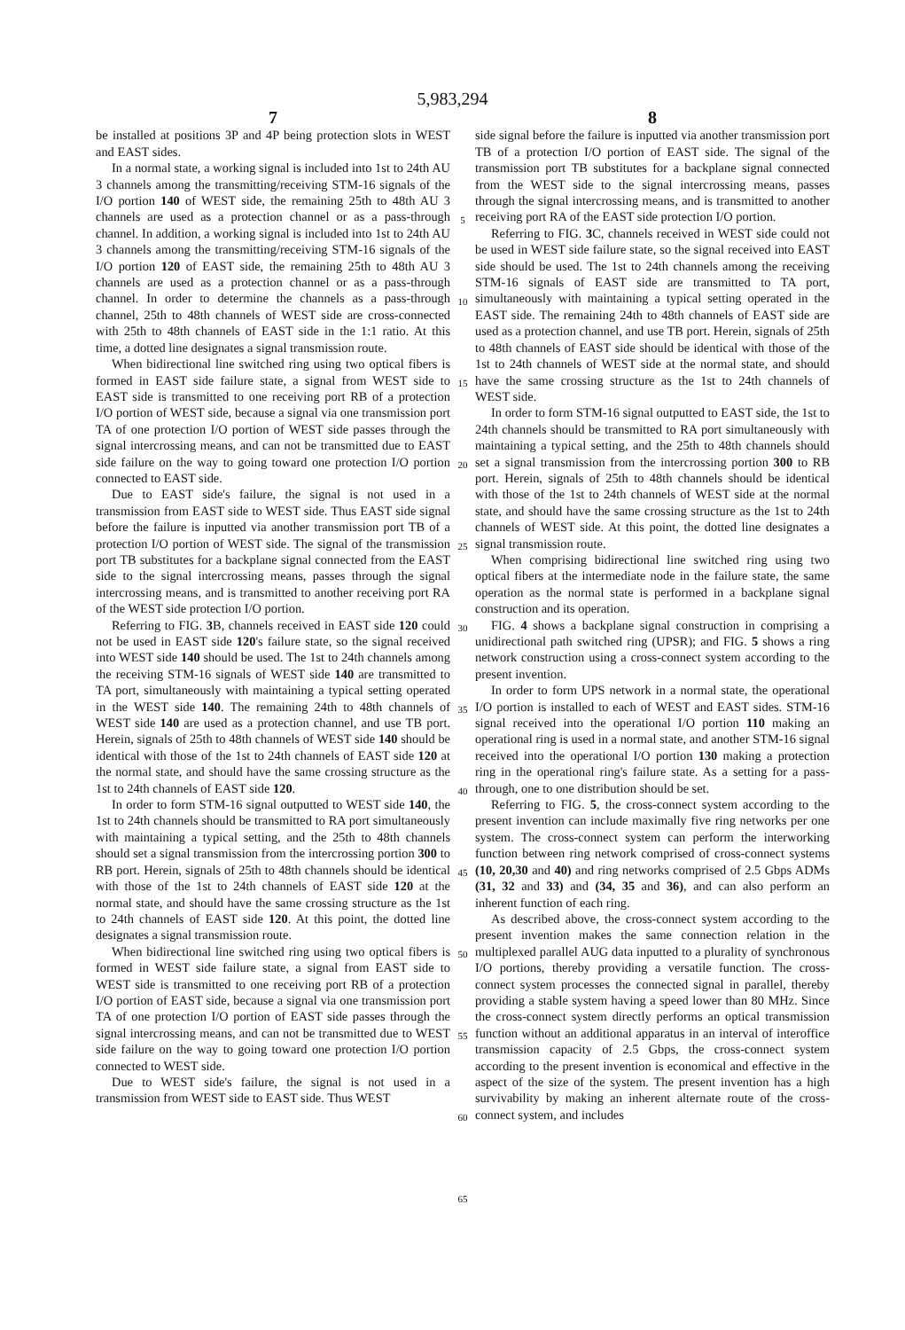5,983,294
7
be installed at positions 3P and 4P being protection slots in WEST and EAST sides.
In a normal state, a working signal is included into 1st to 24th AU 3 channels among the transmitting/receiving STM-16 signals of the I/O portion 140 of WEST side, the remaining 25th to 48th AU 3 channels are used as a protection channel or as a pass-through channel. In addition, a working signal is included into 1st to 24th AU 3 channels among the transmitting/receiving STM-16 signals of the I/O portion 120 of EAST side, the remaining 25th to 48th AU 3 channels are used as a protection channel or as a pass-through channel. In order to determine the channels as a pass-through channel, 25th to 48th channels of WEST side are cross-connected with 25th to 48th channels of EAST side in the 1:1 ratio. At this time, a dotted line designates a signal transmission route.
When bidirectional line switched ring using two optical fibers is formed in EAST side failure state, a signal from WEST side to EAST side is transmitted to one receiving port RB of a protection I/O portion of WEST side, because a signal via one transmission port TA of one protection I/O portion of WEST side passes through the signal intercrossing means, and can not be transmitted due to EAST side failure on the way to going toward one protection I/O portion connected to EAST side.
Due to EAST side's failure, the signal is not used in a transmission from EAST side to WEST side. Thus EAST side signal before the failure is inputted via another transmission port TB of a protection I/O portion of WEST side. The signal of the transmission port TB substitutes for a backplane signal connected from the EAST side to the signal intercrossing means, passes through the signal intercrossing means, and is transmitted to another receiving port RA of the WEST side protection I/O portion.
Referring to FIG. 3 B, channels received in EAST side 120 could not be used in EAST side 120's failure state, so the signal received into WEST side 140 should be used. The 1st to 24th channels among the receiving STM-16 signals of WEST side 140 are transmitted to TA port, simultaneously with maintaining a typical setting operated in the WEST side 140. The remaining 24th to 48th channels of WEST side 140 are used as a protection channel, and use TB port. Herein, signals of 25th to 48th channels of WEST side 140 should be identical with those of the 1st to 24th channels of EAST side 120 at the normal state, and should have the same crossing structure as the 1st to 24th channels of EAST side 120.
In order to form STM-16 signal outputted to WEST side 140, the 1st to 24th channels should be transmitted to RA port simultaneously with maintaining a typical setting, and the 25th to 48th channels should set a signal transmission from the intercrossing portion 300 to RB port. Herein, signals of 25th to 48th channels should be identical with those of the 1st to 24th channels of EAST side 120 at the normal state, and should have the same crossing structure as the 1st to 24th channels of EAST side 120. At this point, the dotted line designates a signal transmission route.
When bidirectional line switched ring using two optical fibers is formed in WEST side failure state, a signal from EAST side to WEST side is transmitted to one receiving port RB of a protection I/O portion of EAST side, because a signal via one transmission port TA of one protection I/O portion of EAST side passes through the signal intercrossing means, and can not be transmitted due to WEST side failure on the way to going toward one protection I/O portion connected to WEST side.
Due to WEST side's failure, the signal is not used in a transmission from WEST side to EAST side. Thus WEST
5
10
15
20
25
30
35
40
45
50
55
60
65
8
side signal before the failure is inputted via another transmission port TB of a protection I/O portion of EAST side. The signal of the transmission port TB substitutes for a backplane signal connected from the WEST side to the signal intercrossing means, passes through the signal intercrossing means, and is transmitted to another receiving port RA of the EAST side protection I/O portion.
Referring to FIG. 3 C, channels received in WEST side could not be used in WEST side failure state, so the signal received into EAST side should be used. The 1st to 24th channels among the receiving STM-16 signals of EAST side are transmitted to TA port, simultaneously with maintaining a typical setting operated in the EAST side. The remaining 24th to 48th channels of EAST side are used as a protection channel, and use TB port. Herein, signals of 25th to 48th channels of EAST side should be identical with those of the 1st to 24th channels of WEST side at the normal state, and should have the same crossing structure as the 1st to 24th channels of WEST side.
In order to form STM-16 signal outputted to EAST side, the 1st to 24th channels should be transmitted to RA port simultaneously with maintaining a typical setting, and the 25th to 48th channels should set a signal transmission from the intercrossing portion 300 to RB port. Herein, signals of 25th to 48th channels should be identical with those of the 1st to 24th channels of WEST side at the normal state, and should have the same crossing structure as the 1st to 24th channels of WEST side. At this point, the dotted line designates a signal transmission route.
When comprising bidirectional line switched ring using two optical fibers at the intermediate node in the failure state, the same operation as the normal state is performed in a backplane signal construction and its operation.
FIG. 4 shows a backplane signal construction in comprising a unidirectional path switched ring (UPSR); and FIG. 5 shows a ring network construction using a cross-connect system according to the present invention.
In order to form UPS network in a normal state, the operational I/O portion is installed to each of WEST and EAST sides. STM-16 signal received into the operational I/O portion 110 making an operational ring is used in a normal state, and another STM-16 signal received into the operational I/O portion 130 making a protection ring in the operational ring's failure state. As a setting for a pass-through, one to one distribution should be set.
Referring to FIG. 5, the cross-connect system according to the present invention can include maximally five ring networks per one system. The cross-connect system can perform the interworking function between ring network comprised of cross-connect systems (10, 20,30 and 40) and ring networks comprised of 2.5 Gbps ADMs (31, 32 and 33) and (34, 35 and 36), and can also perform an inherent function of each ring.
As described above, the cross-connect system according to the present invention makes the same connection relation in the multiplexed parallel AUG data inputted to a plurality of synchronous I/O portions, thereby providing a versatile function. The cross-connect system processes the connected signal in parallel, thereby providing a stable system having a speed lower than 80 MHz. Since the cross-connect system directly performs an optical transmission function without an additional apparatus in an interval of interoffice transmission capacity of 2.5 Gbps, the cross-connect system according to the present invention is economical and effective in the aspect of the size of the system. The present invention has a high survivability by making an inherent alternate route of the cross-connect system, and includes